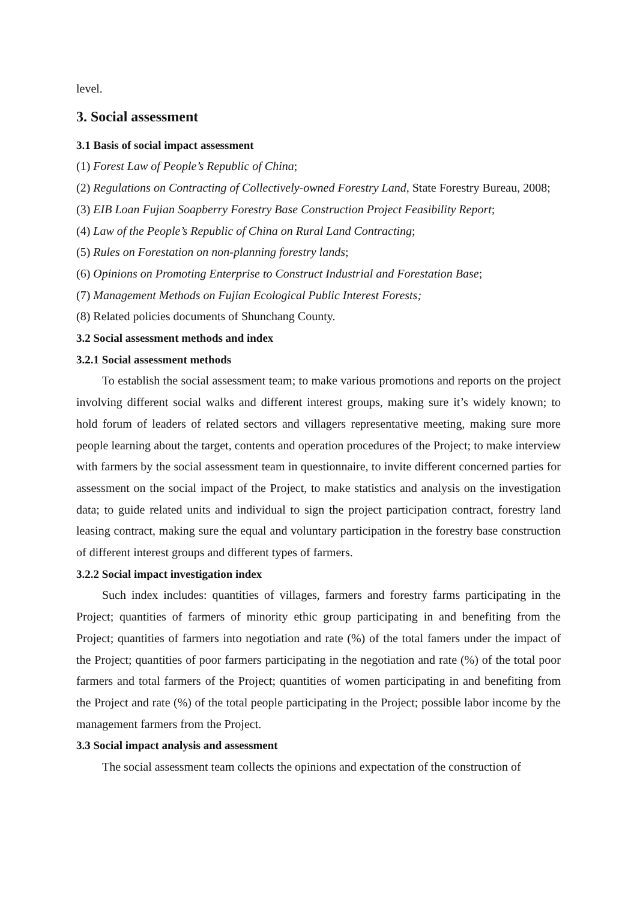level.
3. Social assessment
3.1 Basis of social impact assessment
(1) Forest Law of People’s Republic of China;
(2) Regulations on Contracting of Collectively-owned Forestry Land, State Forestry Bureau, 2008;
(3) EIB Loan Fujian Soapberry Forestry Base Construction Project Feasibility Report;
(4) Law of the People’s Republic of China on Rural Land Contracting;
(5) Rules on Forestation on non-planning forestry lands;
(6) Opinions on Promoting Enterprise to Construct Industrial and Forestation Base;
(7) Management Methods on Fujian Ecological Public Interest Forests;
(8) Related policies documents of Shunchang County.
3.2 Social assessment methods and index
3.2.1 Social assessment methods
To establish the social assessment team; to make various promotions and reports on the project involving different social walks and different interest groups, making sure it’s widely known; to hold forum of leaders of related sectors and villagers representative meeting, making sure more people learning about the target, contents and operation procedures of the Project; to make interview with farmers by the social assessment team in questionnaire, to invite different concerned parties for assessment on the social impact of the Project, to make statistics and analysis on the investigation data; to guide related units and individual to sign the project participation contract, forestry land leasing contract, making sure the equal and voluntary participation in the forestry base construction of different interest groups and different types of farmers.
3.2.2 Social impact investigation index
Such index includes: quantities of villages, farmers and forestry farms participating in the Project; quantities of farmers of minority ethic group participating in and benefiting from the Project; quantities of farmers into negotiation and rate (%) of the total famers under the impact of the Project; quantities of poor farmers participating in the negotiation and rate (%) of the total poor farmers and total farmers of the Project; quantities of women participating in and benefiting from the Project and rate (%) of the total people participating in the Project; possible labor income by the management farmers from the Project.
3.3 Social impact analysis and assessment
The social assessment team collects the opinions and expectation of the construction of